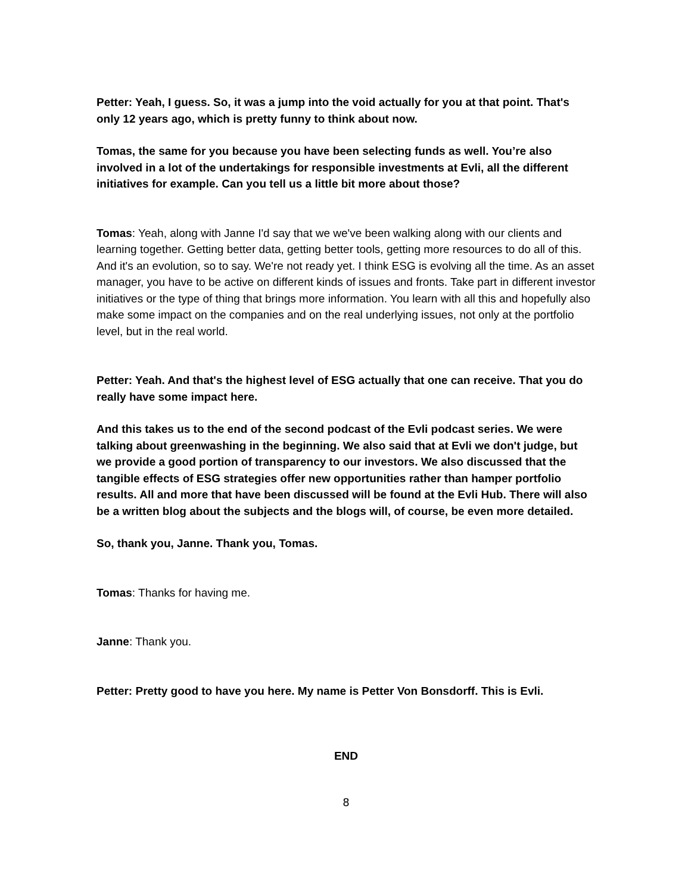Petter: Yeah, I guess. So, it was a jump into the void actually for you at that point. That's only 12 years ago, which is pretty funny to think about now.
Tomas, the same for you because you have been selecting funds as well. You’re also involved in a lot of the undertakings for responsible investments at Evli, all the different initiatives for example. Can you tell us a little bit more about those?
Tomas: Yeah, along with Janne I'd say that we we've been walking along with our clients and learning together. Getting better data, getting better tools, getting more resources to do all of this. And it's an evolution, so to say. We're not ready yet. I think ESG is evolving all the time. As an asset manager, you have to be active on different kinds of issues and fronts. Take part in different investor initiatives or the type of thing that brings more information. You learn with all this and hopefully also make some impact on the companies and on the real underlying issues, not only at the portfolio level, but in the real world.
Petter: Yeah. And that's the highest level of ESG actually that one can receive. That you do really have some impact here.
And this takes us to the end of the second podcast of the Evli podcast series. We were talking about greenwashing in the beginning. We also said that at Evli we don't judge, but we provide a good portion of transparency to our investors. We also discussed that the tangible effects of ESG strategies offer new opportunities rather than hamper portfolio results. All and more that have been discussed will be found at the Evli Hub. There will also be a written blog about the subjects and the blogs will, of course, be even more detailed.
So, thank you, Janne. Thank you, Tomas.
Tomas: Thanks for having me.
Janne: Thank you.
Petter: Pretty good to have you here. My name is Petter Von Bonsdorff. This is Evli.
END
8